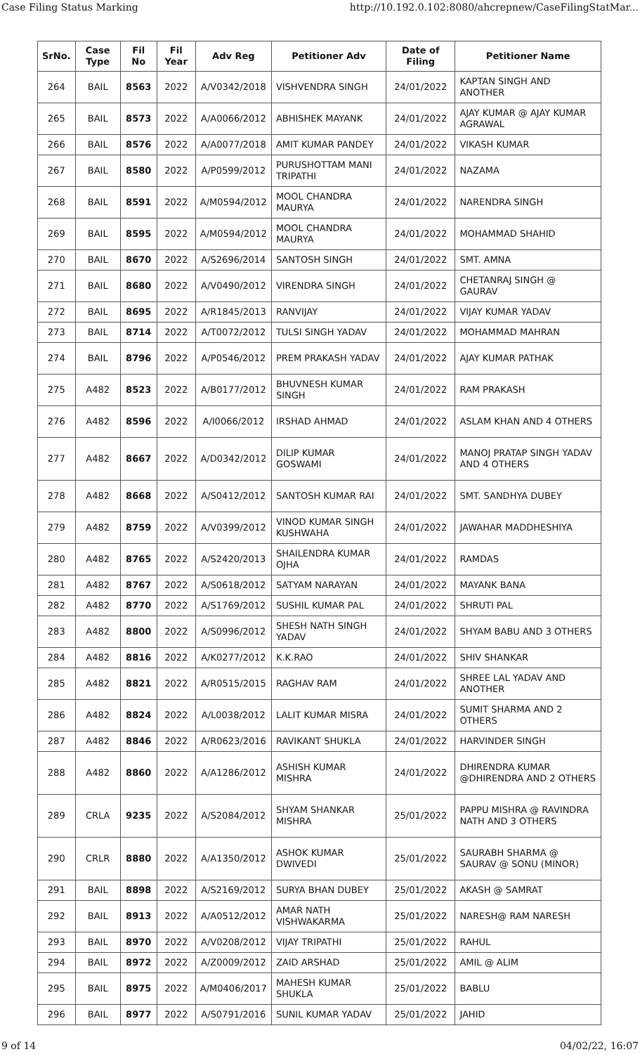Case Filing Status Marking http://10.192.0.102:8080/ahcrepnew/CaseFilingStatMar...
| SrNo. | Case Type | Fil No | Fil Year | Adv Reg | Petitioner Adv | Date of Filing | Petitioner Name |
| --- | --- | --- | --- | --- | --- | --- | --- |
| 264 | BAIL | 8563 | 2022 | A/V0342/2018 | VISHVENDRA SINGH | 24/01/2022 | KAPTAN SINGH AND ANOTHER |
| 265 | BAIL | 8573 | 2022 | A/A0066/2012 | ABHISHEK MAYANK | 24/01/2022 | AJAY KUMAR @ AJAY KUMAR AGRAWAL |
| 266 | BAIL | 8576 | 2022 | A/A0077/2018 | AMIT KUMAR PANDEY | 24/01/2022 | VIKASH KUMAR |
| 267 | BAIL | 8580 | 2022 | A/P0599/2012 | PURUSHOTTAM MANI TRIPATHI | 24/01/2022 | NAZAMA |
| 268 | BAIL | 8591 | 2022 | A/M0594/2012 | MOOL CHANDRA MAURYA | 24/01/2022 | NARENDRA SINGH |
| 269 | BAIL | 8595 | 2022 | A/M0594/2012 | MOOL CHANDRA MAURYA | 24/01/2022 | MOHAMMAD SHAHID |
| 270 | BAIL | 8670 | 2022 | A/S2696/2014 | SANTOSH SINGH | 24/01/2022 | SMT. AMNA |
| 271 | BAIL | 8680 | 2022 | A/V0490/2012 | VIRENDRA SINGH | 24/01/2022 | CHETANRAJ SINGH @ GAURAV |
| 272 | BAIL | 8695 | 2022 | A/R1845/2013 | RANVIJAY | 24/01/2022 | VIJAY KUMAR YADAV |
| 273 | BAIL | 8714 | 2022 | A/T0072/2012 | TULSI SINGH YADAV | 24/01/2022 | MOHAMMAD MAHRAN |
| 274 | BAIL | 8796 | 2022 | A/P0546/2012 | PREM PRAKASH YADAV | 24/01/2022 | AJAY KUMAR PATHAK |
| 275 | A482 | 8523 | 2022 | A/B0177/2012 | BHUVNESH KUMAR SINGH | 24/01/2022 | RAM PRAKASH |
| 276 | A482 | 8596 | 2022 | A/I0066/2012 | IRSHAD AHMAD | 24/01/2022 | ASLAM KHAN AND 4 OTHERS |
| 277 | A482 | 8667 | 2022 | A/D0342/2012 | DILIP KUMAR GOSWAMI | 24/01/2022 | MANOJ PRATAP SINGH YADAV AND 4 OTHERS |
| 278 | A482 | 8668 | 2022 | A/S0412/2012 | SANTOSH KUMAR RAI | 24/01/2022 | SMT. SANDHYA DUBEY |
| 279 | A482 | 8759 | 2022 | A/V0399/2012 | VINOD KUMAR SINGH KUSHWAHA | 24/01/2022 | JAWAHAR MADDHESHIYA |
| 280 | A482 | 8765 | 2022 | A/S2420/2013 | SHAILENDRA KUMAR OJHA | 24/01/2022 | RAMDAS |
| 281 | A482 | 8767 | 2022 | A/S0618/2012 | SATYAM NARAYAN | 24/01/2022 | MAYANK BANA |
| 282 | A482 | 8770 | 2022 | A/S1769/2012 | SUSHIL KUMAR PAL | 24/01/2022 | SHRUTI PAL |
| 283 | A482 | 8800 | 2022 | A/S0996/2012 | SHESH NATH SINGH YADAV | 24/01/2022 | SHYAM BABU AND 3 OTHERS |
| 284 | A482 | 8816 | 2022 | A/K0277/2012 | K.K.RAO | 24/01/2022 | SHIV SHANKAR |
| 285 | A482 | 8821 | 2022 | A/R0515/2015 | RAGHAV RAM | 24/01/2022 | SHREE LAL YADAV AND ANOTHER |
| 286 | A482 | 8824 | 2022 | A/L0038/2012 | LALIT KUMAR MISRA | 24/01/2022 | SUMIT SHARMA AND 2 OTHERS |
| 287 | A482 | 8846 | 2022 | A/R0623/2016 | RAVIKANT SHUKLA | 24/01/2022 | HARVINDER SINGH |
| 288 | A482 | 8860 | 2022 | A/A1286/2012 | ASHISH KUMAR MISHRA | 24/01/2022 | DHIRENDRA KUMAR @DHIRENDRA AND 2 OTHERS |
| 289 | CRLA | 9235 | 2022 | A/S2084/2012 | SHYAM SHANKAR MISHRA | 25/01/2022 | PAPPU MISHRA @ RAVINDRA NATH AND 3 OTHERS |
| 290 | CRLR | 8880 | 2022 | A/A1350/2012 | ASHOK KUMAR DWIVEDI | 25/01/2022 | SAURABH SHARMA @ SAURAV @ SONU (MINOR) |
| 291 | BAIL | 8898 | 2022 | A/S2169/2012 | SURYA BHAN DUBEY | 25/01/2022 | AKASH @ SAMRAT |
| 292 | BAIL | 8913 | 2022 | A/A0512/2012 | AMAR NATH VISHWAKARMA | 25/01/2022 | NARESH@ RAM NARESH |
| 293 | BAIL | 8970 | 2022 | A/V0208/2012 | VIJAY TRIPATHI | 25/01/2022 | RAHUL |
| 294 | BAIL | 8972 | 2022 | A/Z0009/2012 | ZAID ARSHAD | 25/01/2022 | AMIL @ ALIM |
| 295 | BAIL | 8975 | 2022 | A/M0406/2017 | MAHESH KUMAR SHUKLA | 25/01/2022 | BABLU |
| 296 | BAIL | 8977 | 2022 | A/S0791/2016 | SUNIL KUMAR YADAV | 25/01/2022 | JAHID |
9 of 14 04/02/22, 16:07